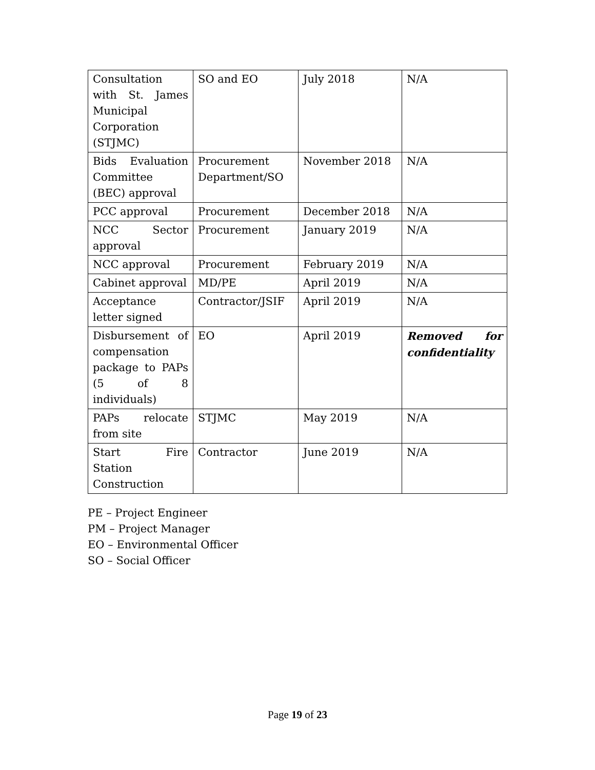| Consultation with St. James Municipal Corporation (STJMC) | SO and EO | July 2018 | N/A |
| Bids Evaluation Committee (BEC) approval | Procurement Department/SO | November 2018 | N/A |
| PCC approval | Procurement | December 2018 | N/A |
| NCC Sector approval | Procurement | January 2019 | N/A |
| NCC approval | Procurement | February 2019 | N/A |
| Cabinet approval | MD/PE | April 2019 | N/A |
| Acceptance letter signed | Contractor/JSIF | April 2019 | N/A |
| Disbursement of compensation package to PAPs (5 of 8 individuals) | EO | April 2019 | Removed for confidentiality |
| PAPs relocate from site | STJMC | May 2019 | N/A |
| Start Fire Station Construction | Contractor | June 2019 | N/A |
PE – Project Engineer
PM – Project Manager
EO – Environmental Officer
SO – Social Officer
Page 19 of 23